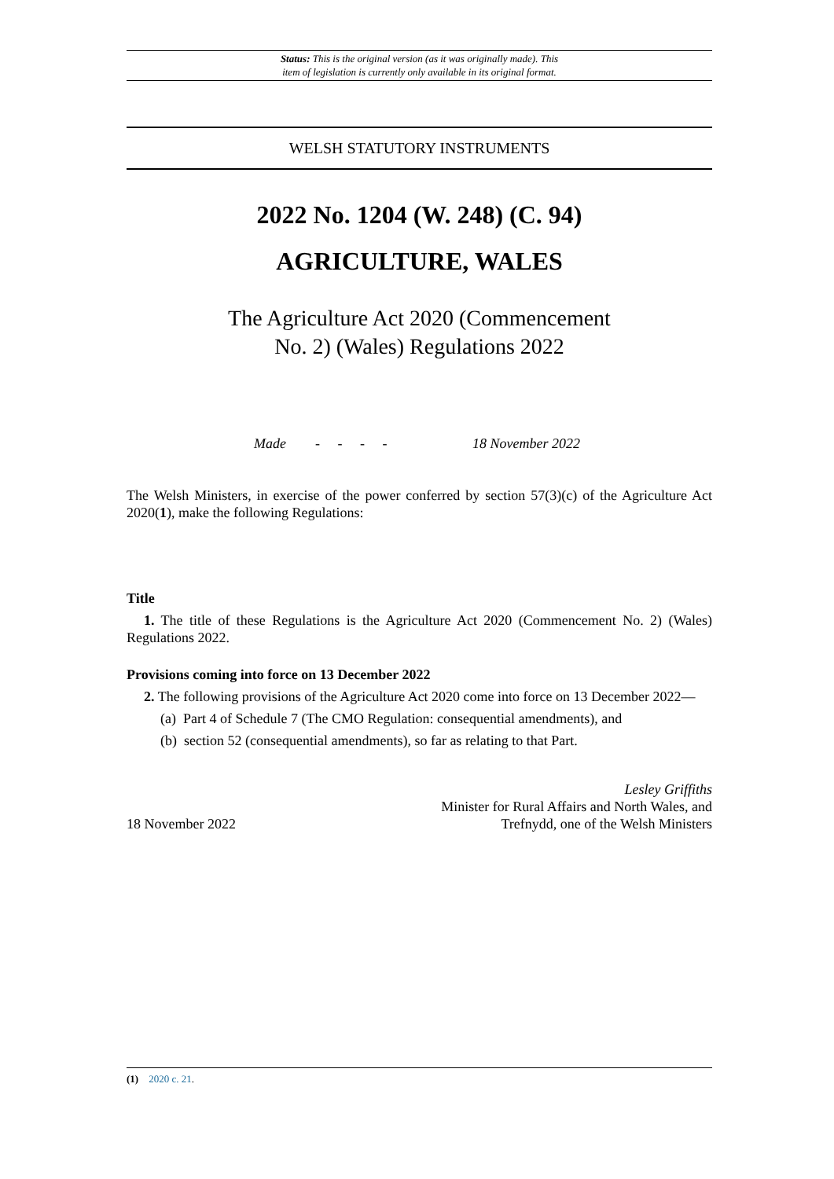Status: This is the original version (as it was originally made). This
item of legislation is currently only available in its original format.
WELSH STATUTORY INSTRUMENTS
2022 No. 1204 (W. 248) (C. 94)
AGRICULTURE, WALES
The Agriculture Act 2020 (Commencement
No. 2) (Wales) Regulations 2022
Made - - - - 18 November 2022
The Welsh Ministers, in exercise of the power conferred by section 57(3)(c) of the Agriculture Act 2020(1), make the following Regulations:
Title
1. The title of these Regulations is the Agriculture Act 2020 (Commencement No. 2) (Wales) Regulations 2022.
Provisions coming into force on 13 December 2022
2. The following provisions of the Agriculture Act 2020 come into force on 13 December 2022—
(a) Part 4 of Schedule 7 (The CMO Regulation: consequential amendments), and
(b) section 52 (consequential amendments), so far as relating to that Part.
18 November 2022
Lesley Griffiths
Minister for Rural Affairs and North Wales, and
Trefnydd, one of the Welsh Ministers
(1) 2020 c. 21.